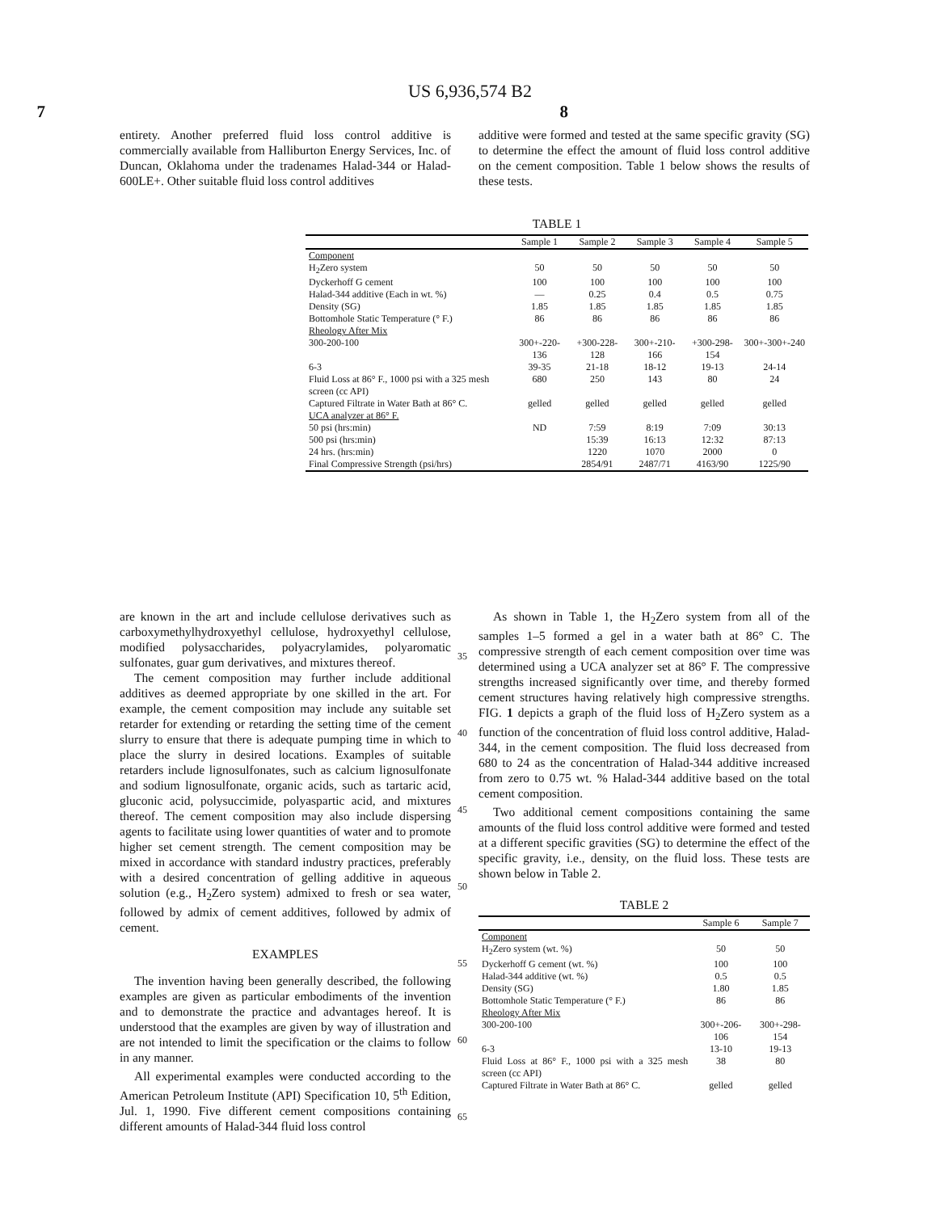US 6,936,574 B2
7 8
entirety. Another preferred fluid loss control additive is commercially available from Halliburton Energy Services, Inc. of Duncan, Oklahoma under the tradenames Halad-344 or Halad-600LE+. Other suitable fluid loss control additives
additive were formed and tested at the same specific gravity (SG) to determine the effect the amount of fluid loss control additive on the cement composition. Table 1 below shows the results of these tests.
TABLE 1
| | Sample 1 | Sample 2 | Sample 3 | Sample 4 | Sample 5 |
| --- | --- | --- | --- | --- | --- |
| Component | | | | | |
| H<sub>2</sub>Zero system | 50 | 50 | 50 | 50 | 50 |
| Dyckerhoff G cement | 100 | 100 | 100 | 100 | 100 |
| Halad-344 additive (Each in wt. %) | — | 0.25 | 0.4 | 0.5 | 0.75 |
| Density (SG) | 1.85 | 1.85 | 1.85 | 1.85 | 1.85 |
| Bottomhole Static Temperature (° F.) | 86 | 86 | 86 | 86 | 86 |
| Rheology After Mix | | | | | |
| 300-200-100 | 300+-220-136 | +300-228-128 | 300+-210-166 | +300-298-154 | 300+-300+-240 |
| 6-3 | 39-35 | 21-18 | 18-12 | 19-13 | 24-14 |
| Fluid Loss at 86° F., 1000 psi with a 325 mesh screen (cc API) | 680 | 250 | 143 | 80 | 24 |
| Captured Filtrate in Water Bath at 86° C. | gelled | gelled | gelled | gelled | gelled |
| UCA analyzer at 86° F. | | | | | |
| 50 psi (hrs:min) | ND | 7:59 | 8:19 | 7:09 | 30:13 |
| 500 psi (hrs:min) | | 15:39 | 16:13 | 12:32 | 87:13 |
| 24 hrs. (hrs:min) | | 1220 | 1070 | 2000 | 0 |
| Final Compressive Strength (psi/hrs) | | 2854/91 | 2487/71 | 4163/90 | 1225/90 |
are known in the art and include cellulose derivatives such as carboxymethylhydroxyethyl cellulose, hydroxyethyl cellulose, modified polysaccharides, polyacrylamides, polyaromatic sulfonates, guar gum derivatives, and mixtures thereof.
The cement composition may further include additional additives as deemed appropriate by one skilled in the art. For example, the cement composition may include any suitable set retarder for extending or retarding the setting time of the cement slurry to ensure that there is adequate pumping time in which to place the slurry in desired locations. Examples of suitable retarders include lignosulfonates, such as calcium lignosulfonate and sodium lignosulfonate, organic acids, such as tartaric acid, gluconic acid, polysuccimide, polyaspartic acid, and mixtures thereof. The cement composition may also include dispersing agents to facilitate using lower quantities of water and to promote higher set cement strength. The cement composition may be mixed in accordance with standard industry practices, preferably with a desired concentration of gelling additive in aqueous solution (e.g., H<sub>2</sub>Zero system) admixed to fresh or sea water, followed by admix of cement additives, followed by admix of cement.
EXAMPLES
The invention having been generally described, the following examples are given as particular embodiments of the invention and to demonstrate the practice and advantages hereof. It is understood that the examples are given by way of illustration and are not intended to limit the specification or the claims to follow in any manner.
All experimental examples were conducted according to the American Petroleum Institute (API) Specification 10, 5<sup>th</sup> Edition, Jul. 1, 1990. Five different cement compositions containing different amounts of Halad-344 fluid loss control
35
40
45
50
55
60
65
As shown in Table 1, the H<sub>2</sub>Zero system from all of the samples 1–5 formed a gel in a water bath at 86° C. The compressive strength of each cement composition over time was determined using a UCA analyzer set at 86° F. The compressive strengths increased significantly over time, and thereby formed cement structures having relatively high compressive strengths. FIG. 1 depicts a graph of the fluid loss of H<sub>2</sub>Zero system as a function of the concentration of fluid loss control additive, Halad-344, in the cement composition. The fluid loss decreased from 680 to 24 as the concentration of Halad-344 additive increased from zero to 0.75 wt. % Halad-344 additive based on the total cement composition.
Two additional cement compositions containing the same amounts of the fluid loss control additive were formed and tested at a different specific gravities (SG) to determine the effect of the specific gravity, i.e., density, on the fluid loss. These tests are shown below in Table 2.
TABLE 2
| | Sample 6 | Sample 7 |
| --- | --- | --- |
| Component | | |
| H<sub>2</sub>Zero system (wt. %) | 50 | 50 |
| Dyckerhoff G cement (wt. %) | 100 | 100 |
| Halad-344 additive (wt. %) | 0.5 | 0.5 |
| Density (SG) | 1.80 | 1.85 |
| Bottomhole Static Temperature (° F.) | 86 | 86 |
| Rheology After Mix | | |
| 300-200-100 | 300+-206-106 | 300+-298-154 |
| 6-3 | 13-10 | 19-13 |
| Fluid Loss at 86° F., 1000 psi with a 325 mesh screen (cc API) | 38 | 80 |
| Captured Filtrate in Water Bath at 86° C. | gelled | gelled |